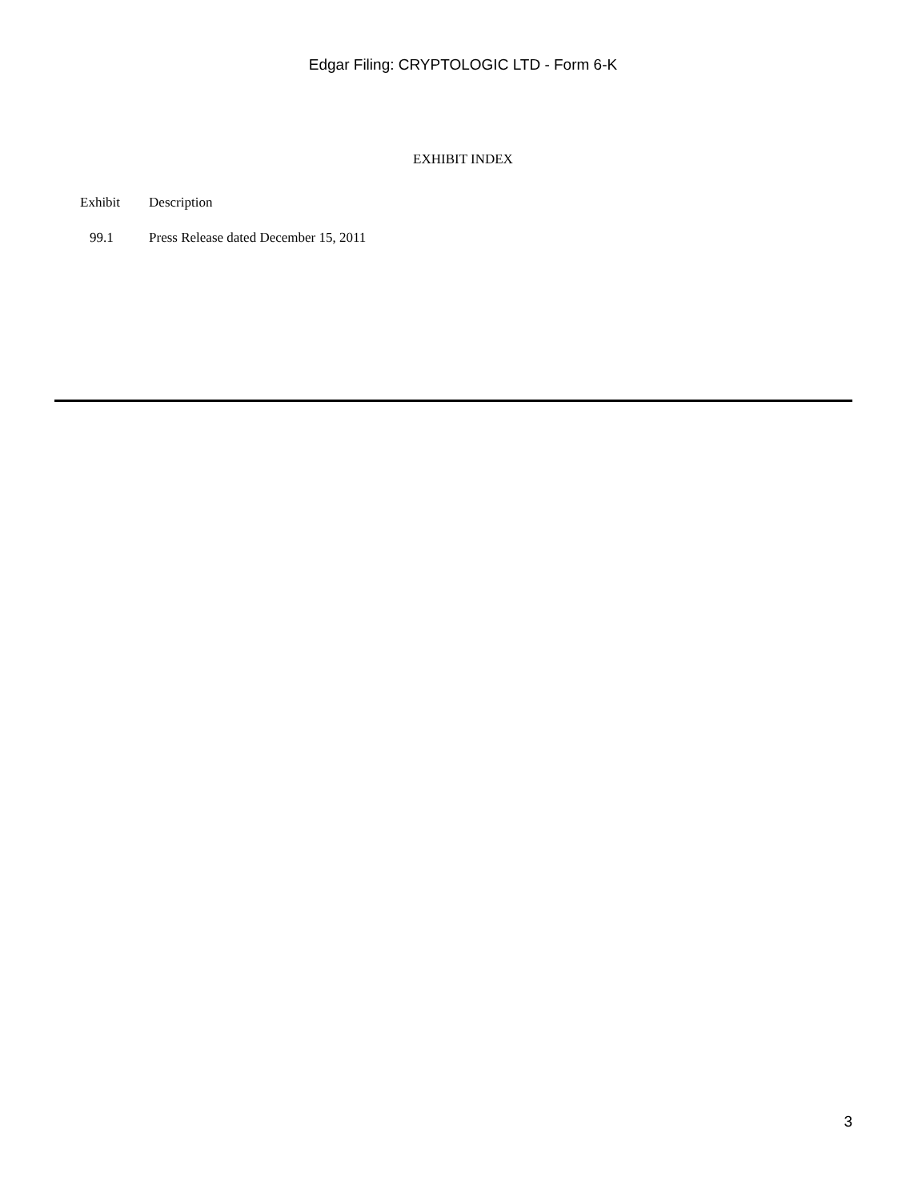Edgar Filing: CRYPTOLOGIC LTD - Form 6-K
EXHIBIT INDEX
| Exhibit | Description |
| --- | --- |
| 99.1 | Press Release dated December 15, 2011 |
3